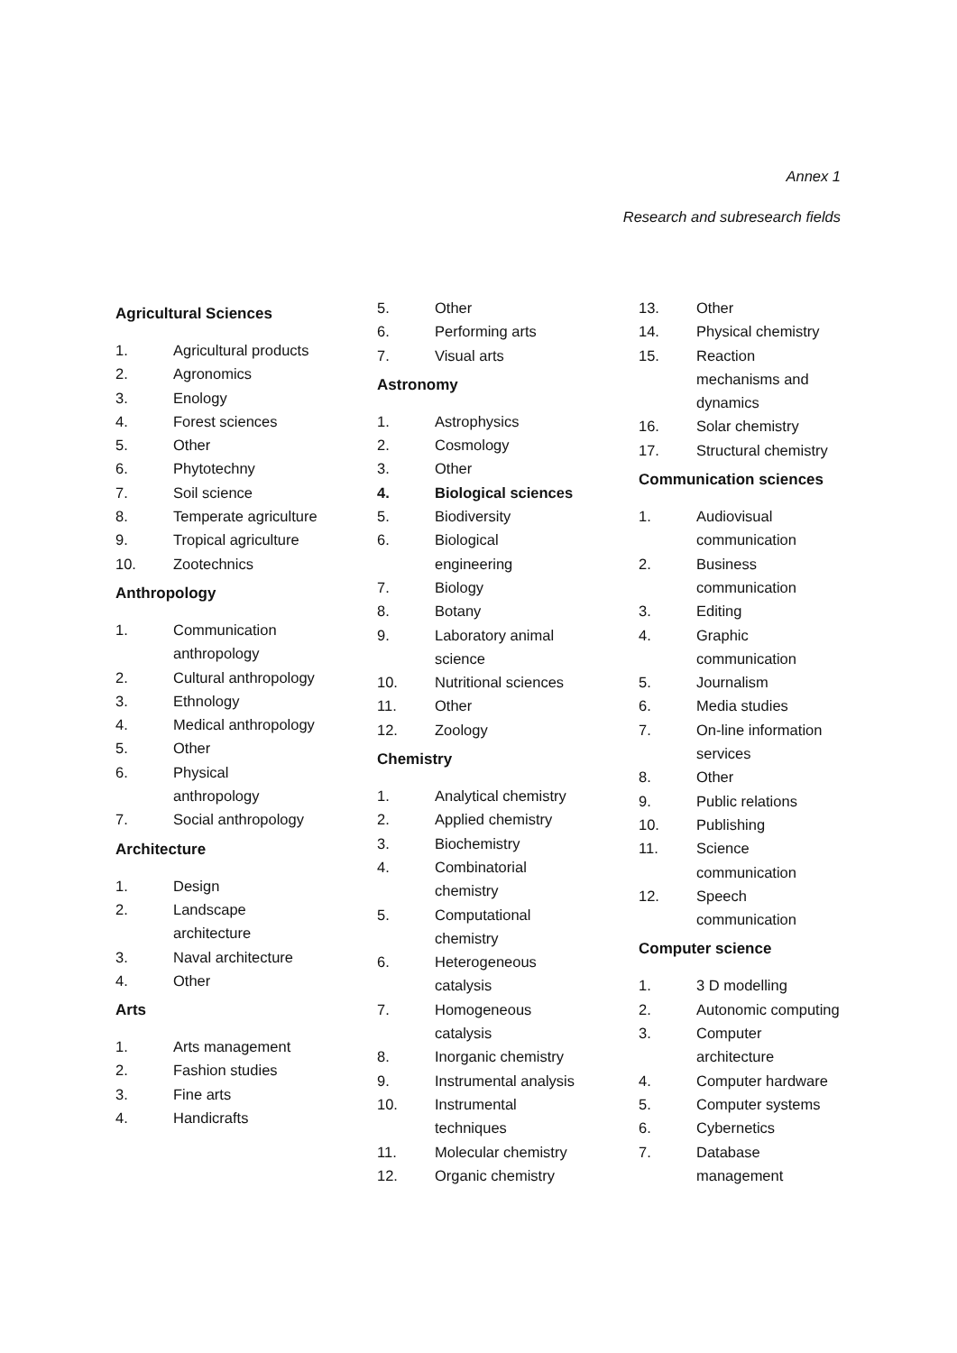Annex 1
Research and subresearch fields
Agricultural Sciences
1. Agricultural products
2. Agronomics
3. Enology
4. Forest sciences
5. Other
6. Phytotechny
7. Soil science
8. Temperate agriculture
9. Tropical agriculture
10. Zootechnics
Anthropology
1. Communication anthropology
2. Cultural anthropology
3. Ethnology
4. Medical anthropology
5. Other
6. Physical anthropology
7. Social anthropology
Architecture
1. Design
2. Landscape architecture
3. Naval architecture
4. Other
Arts
1. Arts management
2. Fashion studies
3. Fine arts
4. Handicrafts
5. Other
6. Performing arts
7. Visual arts
Astronomy
1. Astrophysics
2. Cosmology
3. Other
4. Biological sciences
5. Biodiversity
6. Biological engineering
7. Biology
8. Botany
9. Laboratory animal science
10. Nutritional sciences
11. Other
12. Zoology
Chemistry
1. Analytical chemistry
2. Applied chemistry
3. Biochemistry
4. Combinatorial chemistry
5. Computational chemistry
6. Heterogeneous catalysis
7. Homogeneous catalysis
8. Inorganic chemistry
9. Instrumental analysis
10. Instrumental techniques
11. Molecular chemistry
12. Organic chemistry
13. Other
14. Physical chemistry
15. Reaction mechanisms and dynamics
16. Solar chemistry
17. Structural chemistry
Communication sciences
1. Audiovisual communication
2. Business communication
3. Editing
4. Graphic communication
5. Journalism
6. Media studies
7. On-line information services
8. Other
9. Public relations
10. Publishing
11. Science communication
12. Speech communication
Computer science
1. 3 D modelling
2. Autonomic computing
3. Computer architecture
4. Computer hardware
5. Computer systems
6. Cybernetics
7. Database management